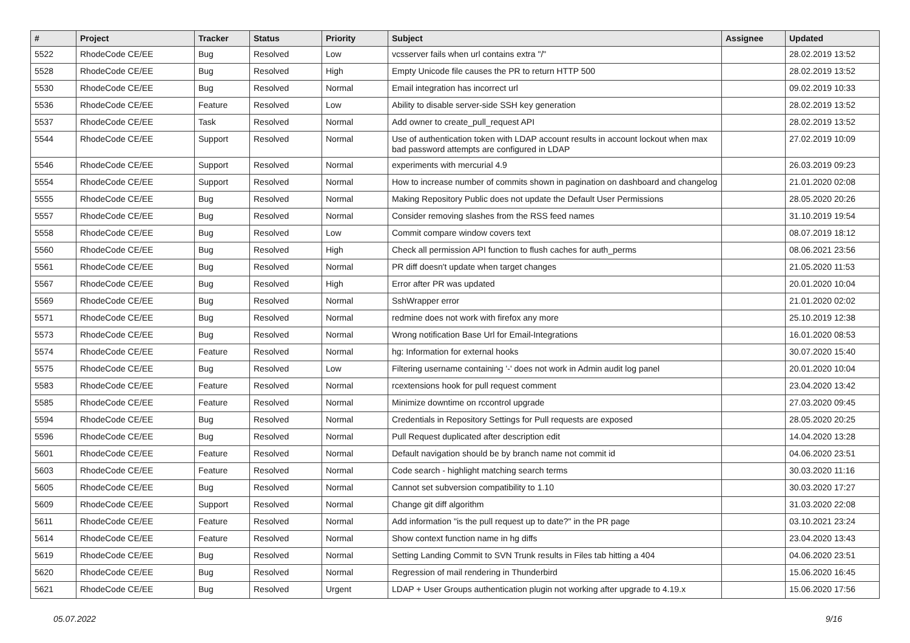| # | Project | Tracker | Status | Priority | Subject | Assignee | Updated |
| --- | --- | --- | --- | --- | --- | --- | --- |
| 5522 | RhodeCode CE/EE | Bug | Resolved | Low | vcsserver fails when url contains extra "/" | | 28.02.2019 13:52 |
| 5528 | RhodeCode CE/EE | Bug | Resolved | High | Empty Unicode file causes the PR to return HTTP 500 | | 28.02.2019 13:52 |
| 5530 | RhodeCode CE/EE | Bug | Resolved | Normal | Email integration has incorrect url | | 09.02.2019 10:33 |
| 5536 | RhodeCode CE/EE | Feature | Resolved | Low | Ability to disable server-side SSH key generation | | 28.02.2019 13:52 |
| 5537 | RhodeCode CE/EE | Task | Resolved | Normal | Add owner to create_pull_request API | | 28.02.2019 13:52 |
| 5544 | RhodeCode CE/EE | Support | Resolved | Normal | Use of authentication token with LDAP account results in account lockout when max bad password attempts are configured in LDAP | | 27.02.2019 10:09 |
| 5546 | RhodeCode CE/EE | Support | Resolved | Normal | experiments with mercurial 4.9 | | 26.03.2019 09:23 |
| 5554 | RhodeCode CE/EE | Support | Resolved | Normal | How to increase number of commits shown in pagination on dashboard and changelog | | 21.01.2020 02:08 |
| 5555 | RhodeCode CE/EE | Bug | Resolved | Normal | Making Repository Public does not update the Default User Permissions | | 28.05.2020 20:26 |
| 5557 | RhodeCode CE/EE | Bug | Resolved | Normal | Consider removing slashes from the RSS feed names | | 31.10.2019 19:54 |
| 5558 | RhodeCode CE/EE | Bug | Resolved | Low | Commit compare window covers text | | 08.07.2019 18:12 |
| 5560 | RhodeCode CE/EE | Bug | Resolved | High | Check all permission API function to flush caches for auth_perms | | 08.06.2021 23:56 |
| 5561 | RhodeCode CE/EE | Bug | Resolved | Normal | PR diff doesn't update when target changes | | 21.05.2020 11:53 |
| 5567 | RhodeCode CE/EE | Bug | Resolved | High | Error after PR was updated | | 20.01.2020 10:04 |
| 5569 | RhodeCode CE/EE | Bug | Resolved | Normal | SshWrapper error | | 21.01.2020 02:02 |
| 5571 | RhodeCode CE/EE | Bug | Resolved | Normal | redmine does not work with firefox any more | | 25.10.2019 12:38 |
| 5573 | RhodeCode CE/EE | Bug | Resolved | Normal | Wrong notification Base Url for Email-Integrations | | 16.01.2020 08:53 |
| 5574 | RhodeCode CE/EE | Feature | Resolved | Normal | hg: Information for external hooks | | 30.07.2020 15:40 |
| 5575 | RhodeCode CE/EE | Bug | Resolved | Low | Filtering username containing '-' does not work in Admin audit log panel | | 20.01.2020 10:04 |
| 5583 | RhodeCode CE/EE | Feature | Resolved | Normal | rcextensions hook for pull request comment | | 23.04.2020 13:42 |
| 5585 | RhodeCode CE/EE | Feature | Resolved | Normal | Minimize downtime on rccontrol upgrade | | 27.03.2020 09:45 |
| 5594 | RhodeCode CE/EE | Bug | Resolved | Normal | Credentials in Repository Settings for Pull requests are exposed | | 28.05.2020 20:25 |
| 5596 | RhodeCode CE/EE | Bug | Resolved | Normal | Pull Request duplicated after description edit | | 14.04.2020 13:28 |
| 5601 | RhodeCode CE/EE | Feature | Resolved | Normal | Default navigation should be by branch name not commit id | | 04.06.2020 23:51 |
| 5603 | RhodeCode CE/EE | Feature | Resolved | Normal | Code search - highlight matching search terms | | 30.03.2020 11:16 |
| 5605 | RhodeCode CE/EE | Bug | Resolved | Normal | Cannot set subversion compatibility to 1.10 | | 30.03.2020 17:27 |
| 5609 | RhodeCode CE/EE | Support | Resolved | Normal | Change git diff algorithm | | 31.03.2020 22:08 |
| 5611 | RhodeCode CE/EE | Feature | Resolved | Normal | Add information "is the pull request up to date?" in the PR page | | 03.10.2021 23:24 |
| 5614 | RhodeCode CE/EE | Feature | Resolved | Normal | Show context function name in hg diffs | | 23.04.2020 13:43 |
| 5619 | RhodeCode CE/EE | Bug | Resolved | Normal | Setting Landing Commit to SVN Trunk results in Files tab hitting a 404 | | 04.06.2020 23:51 |
| 5620 | RhodeCode CE/EE | Bug | Resolved | Normal | Regression of mail rendering in Thunderbird | | 15.06.2020 16:45 |
| 5621 | RhodeCode CE/EE | Bug | Resolved | Urgent | LDAP + User Groups authentication plugin not working after upgrade to 4.19.x | | 15.06.2020 17:56 |
05.07.2022 9/16